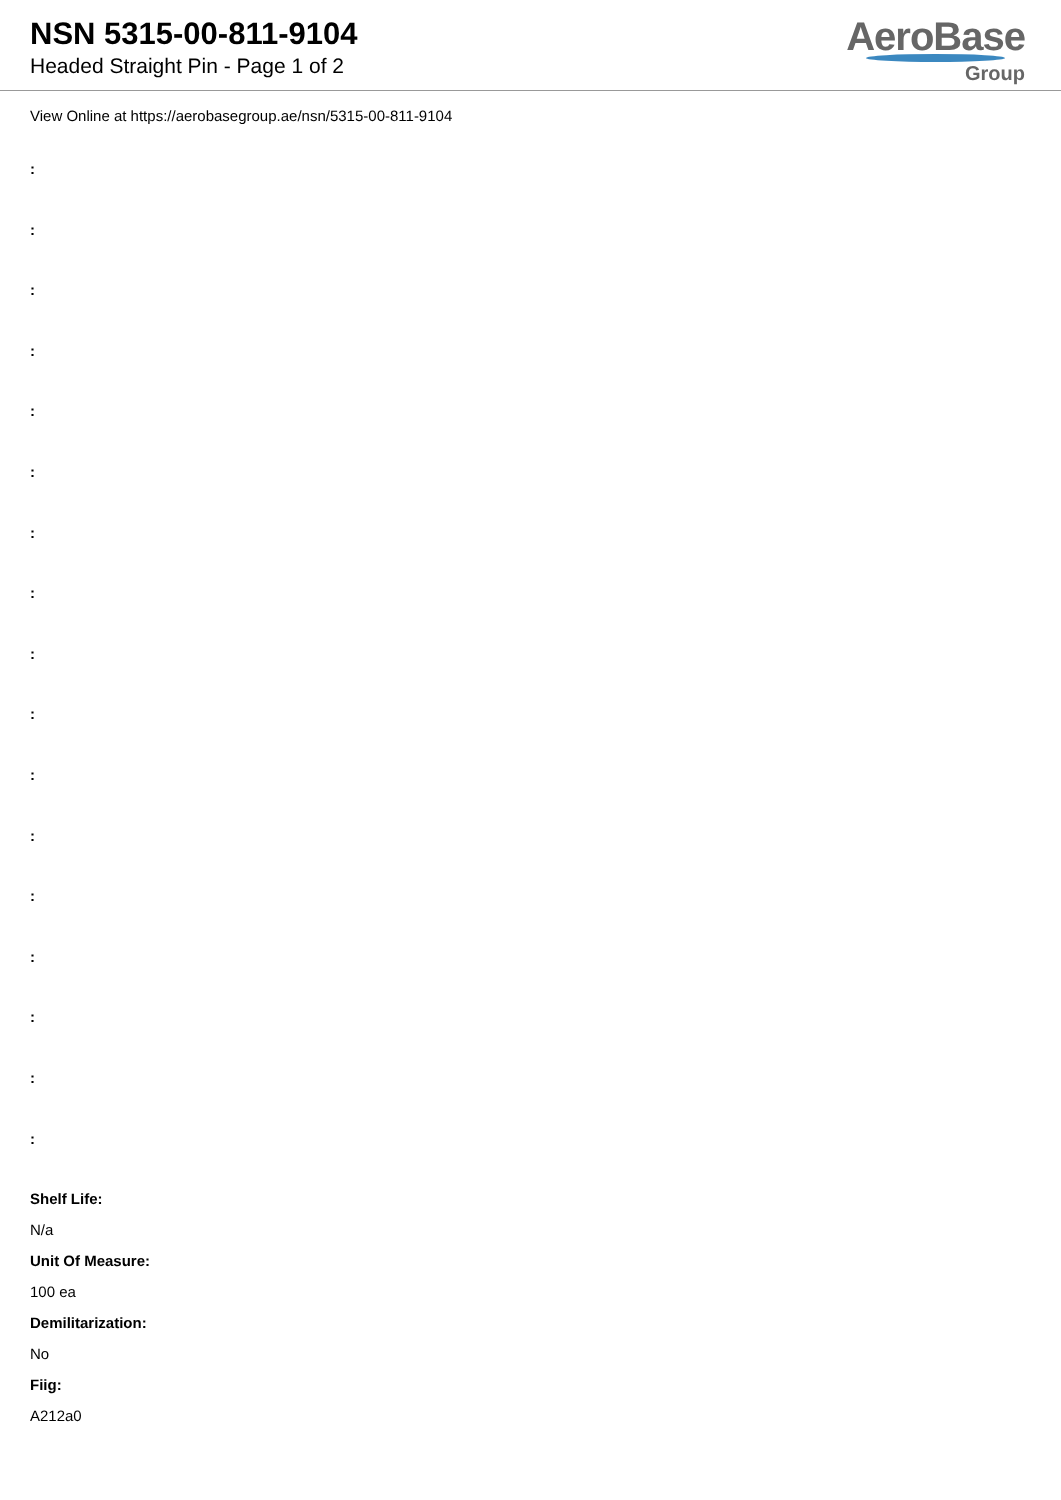NSN 5315-00-811-9104
Headed Straight Pin - Page 1 of 2
AeroBase
Group
View Online at https://aerobasegroup.ae/nsn/5315-00-811-9104
:
:
:
:
:
:
:
:
:
:
:
:
:
:
:
:
:
Shelf Life:
N/a
Unit Of Measure:
100 ea
Demilitarization:
No
Fiig:
A212a0